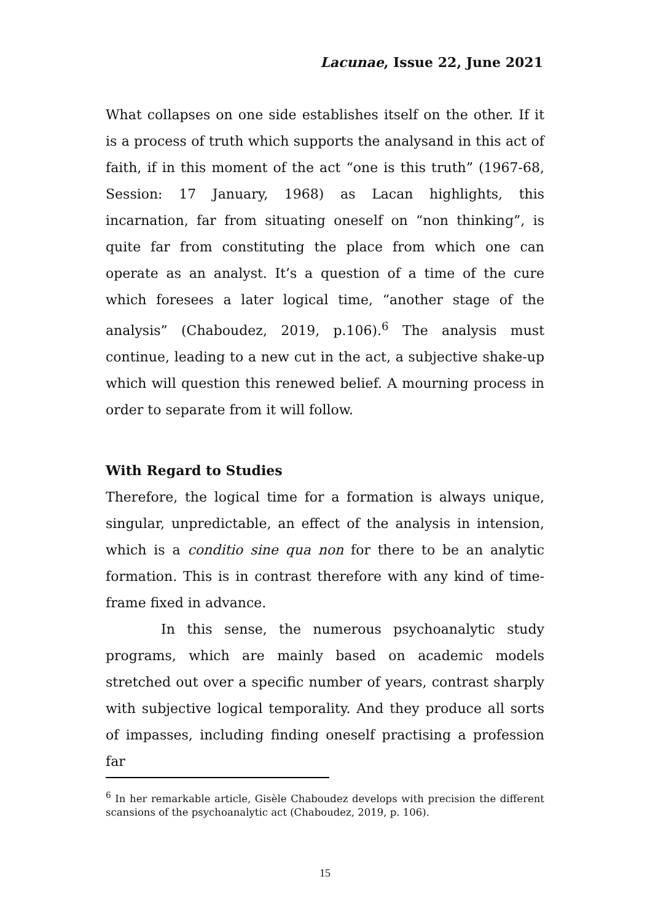Lacunae, Issue 22, June 2021
What collapses on one side establishes itself on the other. If it is a process of truth which supports the analysand in this act of faith, if in this moment of the act “one is this truth” (1967-68, Session: 17 January, 1968) as Lacan highlights, this incarnation, far from situating oneself on “non thinking”, is quite far from constituting the place from which one can operate as an analyst. It’s a question of a time of the cure which foresees a later logical time, “another stage of the analysis” (Chaboudez, 2019, p.106).<sup>6</sup> The analysis must continue, leading to a new cut in the act, a subjective shake-up which will question this renewed belief. A mourning process in order to separate from it will follow.
With Regard to Studies
Therefore, the logical time for a formation is always unique, singular, unpredictable, an effect of the analysis in intension, which is a conditio sine qua non for there to be an analytic formation. This is in contrast therefore with any kind of time-frame fixed in advance.
In this sense, the numerous psychoanalytic study programs, which are mainly based on academic models stretched out over a specific number of years, contrast sharply with subjective logical temporality. And they produce all sorts of impasses, including finding oneself practising a profession far
<sup>6</sup> In her remarkable article, Gisèle Chaboudez develops with precision the different scansions of the psychoanalytic act (Chaboudez, 2019, p. 106).
15